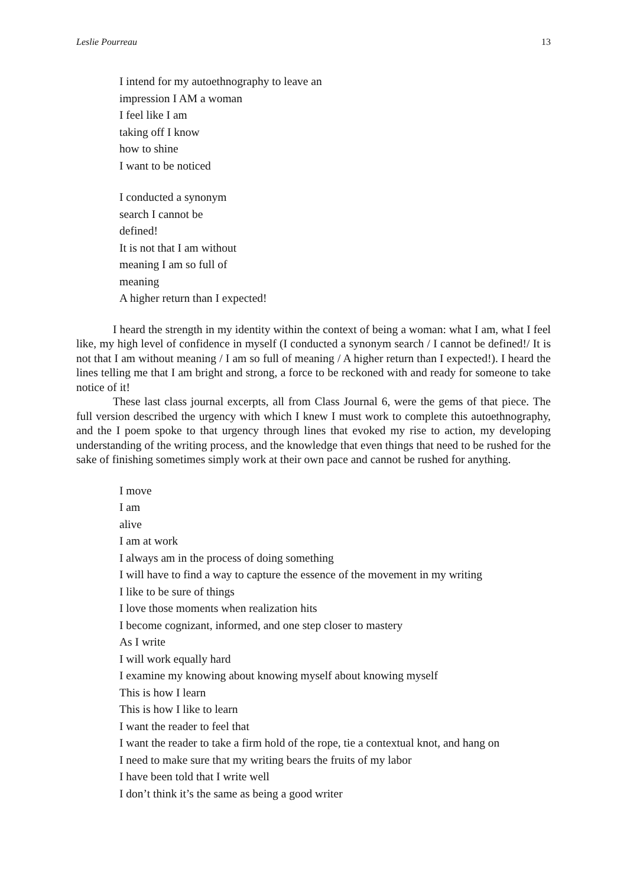Leslie Pourreau 13
I intend for my autoethnography to leave an
impression I AM a woman
I feel like I am
taking off I know
how to shine
I want to be noticed
I conducted a synonym
search I cannot be
defined!
It is not that I am without
meaning I am so full of
meaning
A higher return than I expected!
I heard the strength in my identity within the context of being a woman: what I am, what I feel like, my high level of confidence in myself (I conducted a synonym search / I cannot be defined!/ It is not that I am without meaning / I am so full of meaning / A higher return than I expected!). I heard the lines telling me that I am bright and strong, a force to be reckoned with and ready for someone to take notice of it!
These last class journal excerpts, all from Class Journal 6, were the gems of that piece. The full version described the urgency with which I knew I must work to complete this autoethnography, and the I poem spoke to that urgency through lines that evoked my rise to action, my developing understanding of the writing process, and the knowledge that even things that need to be rushed for the sake of finishing sometimes simply work at their own pace and cannot be rushed for anything.
I move
I am
alive
I am at work
I always am in the process of doing something
I will have to find a way to capture the essence of the movement in my writing
I like to be sure of things
I love those moments when realization hits
I become cognizant, informed, and one step closer to mastery
As I write
I will work equally hard
I examine my knowing about knowing myself about knowing myself
This is how I learn
This is how I like to learn
I want the reader to feel that
I want the reader to take a firm hold of the rope, tie a contextual knot, and hang on
I need to make sure that my writing bears the fruits of my labor
I have been told that I write well
I don’t think it’s the same as being a good writer